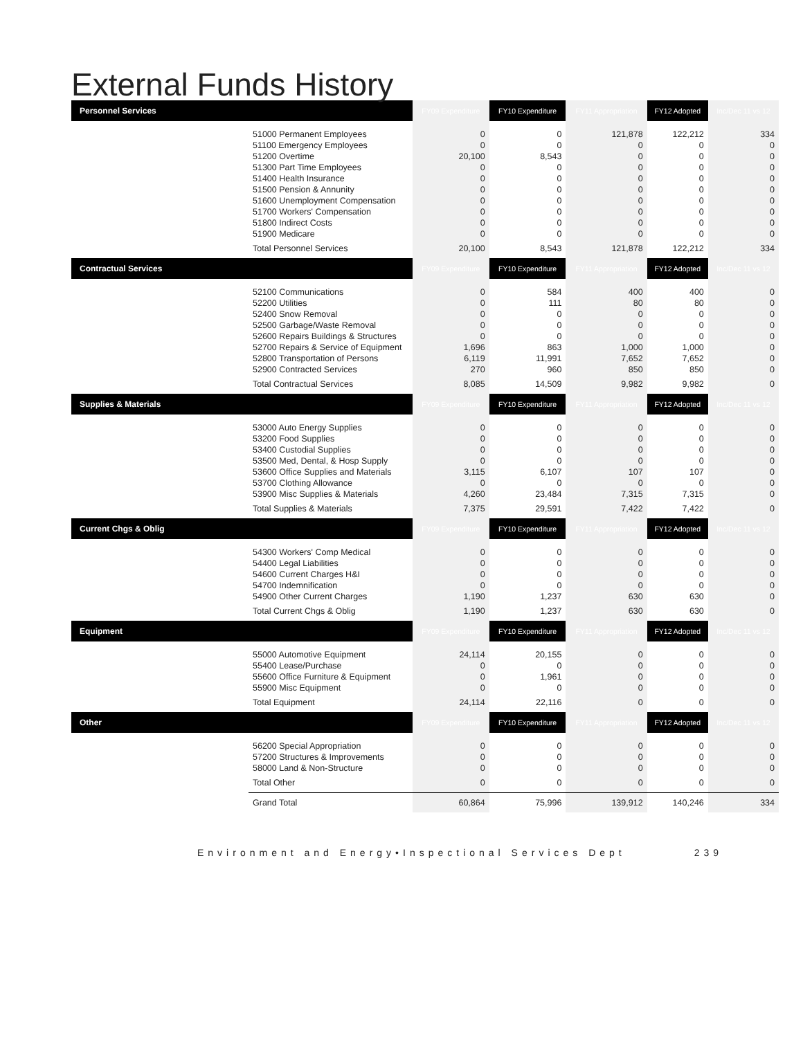External Funds History
| Personnel Services | | FY09 Expenditure | FY10 Expenditure | FY11 Appropriation | FY12 Adopted | Inc/Dec 11 vs 12 |
| --- | --- | --- | --- | --- | --- | --- |
| | 51000 Permanent Employees 51100 Emergency Employees 51200 Overtime 51300 Part Time Employees 51400 Health Insurance 51500 Pension & Annunity 51600 Unemployment Compensation 51700 Workers' Compensation 51800 Indirect Costs 51900 Medicare | 0 0 20,100 0 0 0 0 0 0 0 | 0 0 8,543 0 0 0 0 0 0 0 | 121,878 0 0 0 0 0 0 0 0 0 | 122,212 0 0 0 0 0 0 0 0 0 | 334 0 0 0 0 0 0 0 0 0 |
| | Total Personnel Services | 20,100 | 8,543 | 121,878 | 122,212 | 334 |
| Contractual Services | | FY09 Expenditure | FY10 Expenditure | FY11 Appropriation | FY12 Adopted | Inc/Dec 11 vs 12 |
| | 52100 Communications 52200 Utilities 52400 Snow Removal 52500 Garbage/Waste Removal 52600 Repairs Buildings & Structures 52700 Repairs & Service of Equipment 52800 Transportation of Persons 52900 Contracted Services | 0 0 0 0 0 1,696 6,119 270 | 584 111 0 0 0 863 11,991 960 | 400 80 0 0 0 1,000 7,652 850 | 400 80 0 0 0 1,000 7,652 850 | 0 0 0 0 0 0 0 0 |
| | Total Contractual Services | 8,085 | 14,509 | 9,982 | 9,982 | 0 |
| Supplies & Materials | | FY09 Expenditure | FY10 Expenditure | FY11 Appropriation | FY12 Adopted | Inc/Dec 11 vs 12 |
| | 53000 Auto Energy Supplies 53200 Food Supplies 53400 Custodial Supplies 53500 Med, Dental, & Hosp Supply 53600 Office Supplies and Materials 53700 Clothing Allowance 53900 Misc Supplies & Materials | 0 0 0 0 3,115 0 4,260 | 0 0 0 0 6,107 0 23,484 | 0 0 0 0 107 0 7,315 | 0 0 0 0 107 0 7,315 | 0 0 0 0 0 0 0 |
| | Total Supplies & Materials | 7,375 | 29,591 | 7,422 | 7,422 | 0 |
| Current Chgs & Oblig | | FY09 Expenditure | FY10 Expenditure | FY11 Appropriation | FY12 Adopted | Inc/Dec 11 vs 12 |
| | 54300 Workers' Comp Medical 54400 Legal Liabilities 54600 Current Charges H&I 54700 Indemnification 54900 Other Current Charges | 0 0 0 0 1,190 | 0 0 0 0 1,237 | 0 0 0 0 630 | 0 0 0 0 630 | 0 0 0 0 0 |
| | Total Current Chgs & Oblig | 1,190 | 1,237 | 630 | 630 | 0 |
| Equipment | | FY09 Expenditure | FY10 Expenditure | FY11 Appropriation | FY12 Adopted | Inc/Dec 11 vs 12 |
| | 55000 Automotive Equipment 55400 Lease/Purchase 55600 Office Furniture & Equipment 55900 Misc Equipment | 24,114 0 0 0 | 20,155 0 1,961 0 | 0 0 0 0 | 0 0 0 0 | 0 0 0 0 |
| | Total Equipment | 24,114 | 22,116 | 0 | 0 | 0 |
| Other | | FY09 Expenditure | FY10 Expenditure | FY11 Appropriation | FY12 Adopted | Inc/Dec 11 vs 12 |
| | 56200 Special Appropriation 57200 Structures & Improvements 58000 Land & Non-Structure | 0 0 0 | 0 0 0 | 0 0 0 | 0 0 0 | 0 0 0 |
| | Total Other | 0 | 0 | 0 | 0 | 0 |
| | Grand Total | 60,864 | 75,996 | 139,912 | 140,246 | 334 |
Environment and Energy•Inspectional Services Dept 239